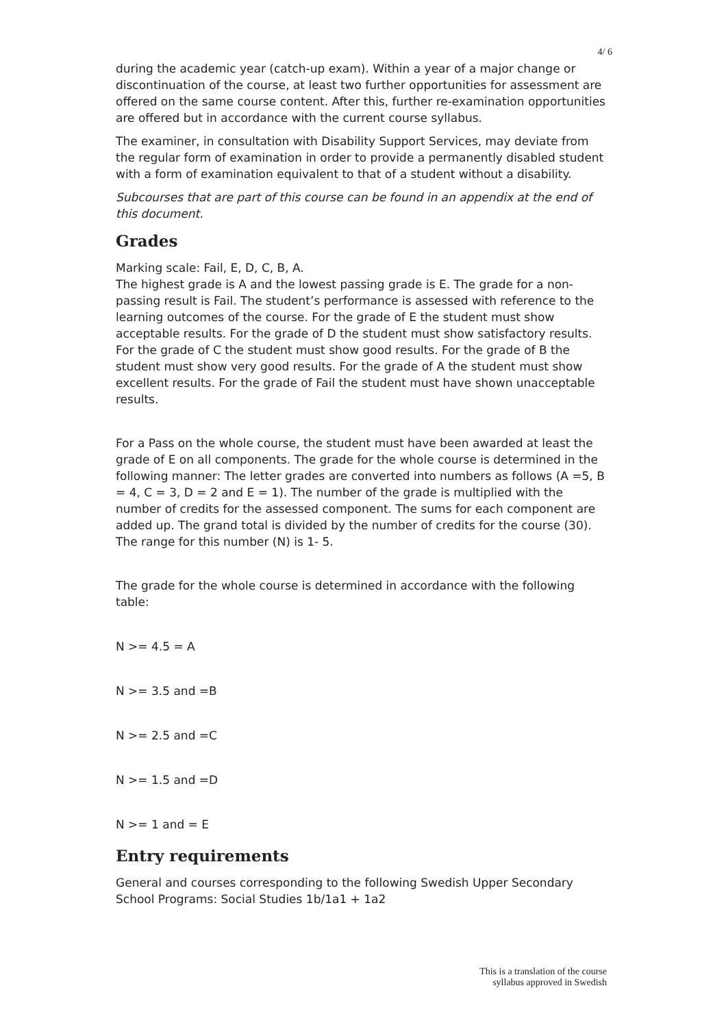4/ 6
during the academic year (catch-up exam). Within a year of a major change or discontinuation of the course, at least two further opportunities for assessment are offered on the same course content. After this, further re-examination opportunities are offered but in accordance with the current course syllabus.
The examiner, in consultation with Disability Support Services, may deviate from the regular form of examination in order to provide a permanently disabled student with a form of examination equivalent to that of a student without a disability.
Subcourses that are part of this course can be found in an appendix at the end of this document.
Grades
Marking scale: Fail, E, D, C, B, A.
The highest grade is A and the lowest passing grade is E. The grade for a non-passing result is Fail. The student’s performance is assessed with reference to the learning outcomes of the course. For the grade of E the student must show acceptable results. For the grade of D the student must show satisfactory results. For the grade of C the student must show good results. For the grade of B the student must show very good results. For the grade of A the student must show excellent results. For the grade of Fail the student must have shown unacceptable results.
For a Pass on the whole course, the student must have been awarded at least the grade of E on all components. The grade for the whole course is determined in the following manner: The letter grades are converted into numbers as follows (A =5, B = 4, C = 3, D = 2 and E = 1). The number of the grade is multiplied with the number of credits for the assessed component. The sums for each component are added up. The grand total is divided by the number of credits for the course (30). The range for this number (N) is 1- 5.
The grade for the whole course is determined in accordance with the following table:
N >= 4.5 = A
N >= 3.5 and =B
N >= 2.5 and =C
N >= 1.5 and =D
N >= 1 and = E
Entry requirements
General and courses corresponding to the following Swedish Upper Secondary School Programs: Social Studies 1b/1a1 + 1a2
This is a translation of the course
syllabus approved in Swedish